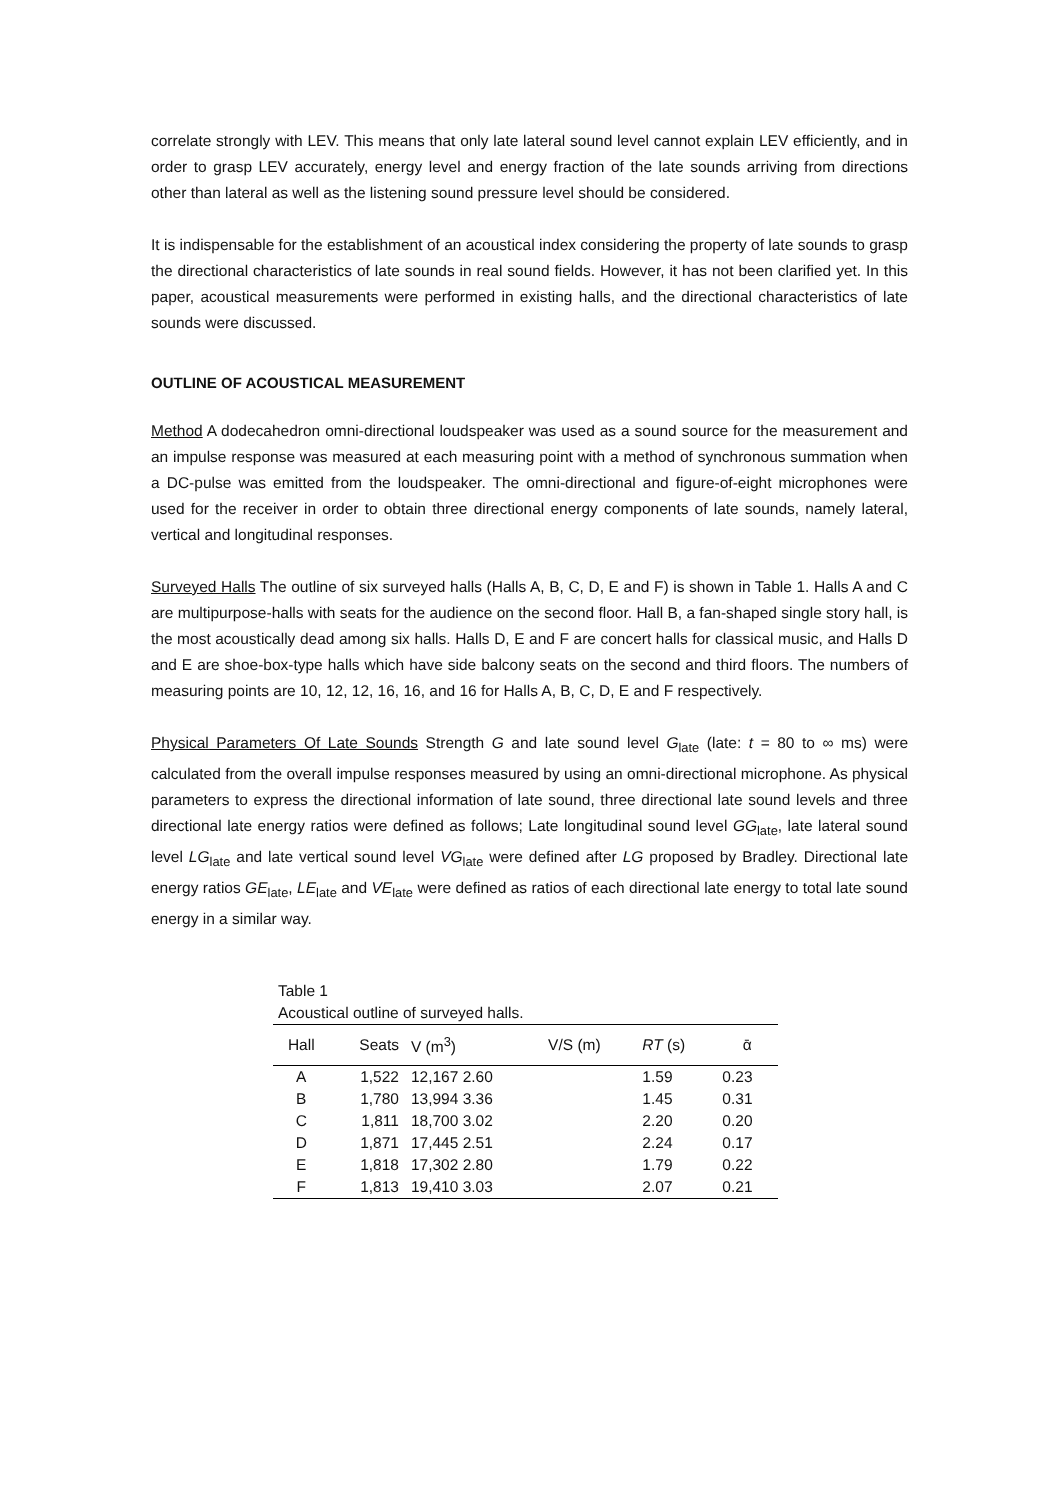correlate strongly with LEV. This means that only late lateral sound level cannot explain LEV efficiently, and in order to grasp LEV accurately, energy level and energy fraction of the late sounds arriving from directions other than lateral as well as the listening sound pressure level should be considered.
It is indispensable for the establishment of an acoustical index considering the property of late sounds to grasp the directional characteristics of late sounds in real sound fields. However, it has not been clarified yet. In this paper, acoustical measurements were performed in existing halls, and the directional characteristics of late sounds were discussed.
OUTLINE OF ACOUSTICAL MEASUREMENT
Method A dodecahedron omni-directional loudspeaker was used as a sound source for the measurement and an impulse response was measured at each measuring point with a method of synchronous summation when a DC-pulse was emitted from the loudspeaker. The omni-directional and figure-of-eight microphones were used for the receiver in order to obtain three directional energy components of late sounds, namely lateral, vertical and longitudinal responses.
Surveyed Halls The outline of six surveyed halls (Halls A, B, C, D, E and F) is shown in Table 1. Halls A and C are multipurpose-halls with seats for the audience on the second floor. Hall B, a fan-shaped single story hall, is the most acoustically dead among six halls. Halls D, E and F are concert halls for classical music, and Halls D and E are shoe-box-type halls which have side balcony seats on the second and third floors. The numbers of measuring points are 10, 12, 12, 16, 16, and 16 for Halls A, B, C, D, E and F respectively.
Physical Parameters Of Late Sounds Strength G and late sound level G<sub>late</sub> (late: t = 80 to ∞ ms) were calculated from the overall impulse responses measured by using an omni-directional microphone. As physical parameters to express the directional information of late sound, three directional late sound levels and three directional late energy ratios were defined as follows; Late longitudinal sound level GG<sub>late</sub>, late lateral sound level LG<sub>late</sub> and late vertical sound level VG<sub>late</sub> were defined after LG proposed by Bradley. Directional late energy ratios GE<sub>late</sub>, LE<sub>late</sub> and VE<sub>late</sub> were defined as ratios of each directional late energy to total late sound energy in a similar way.
Table 1
Acoustical outline of surveyed halls.
| Hall | Seats | V (m<sup>3</sup>) | V/S (m) | RT (s) | ᾱ |
| --- | --- | --- | --- | --- | --- |
| A | 1,522 | 12,167 2.60 | | 1.59 | 0.23 |
| B | 1,780 | 13,994 3.36 | | 1.45 | 0.31 |
| C | 1,811 | 18,700 3.02 | | 2.20 | 0.20 |
| D | 1,871 | 17,445 2.51 | | 2.24 | 0.17 |
| E | 1,818 | 17,302 2.80 | | 1.79 | 0.22 |
| F | 1,813 | 19,410 3.03 | | 2.07 | 0.21 |